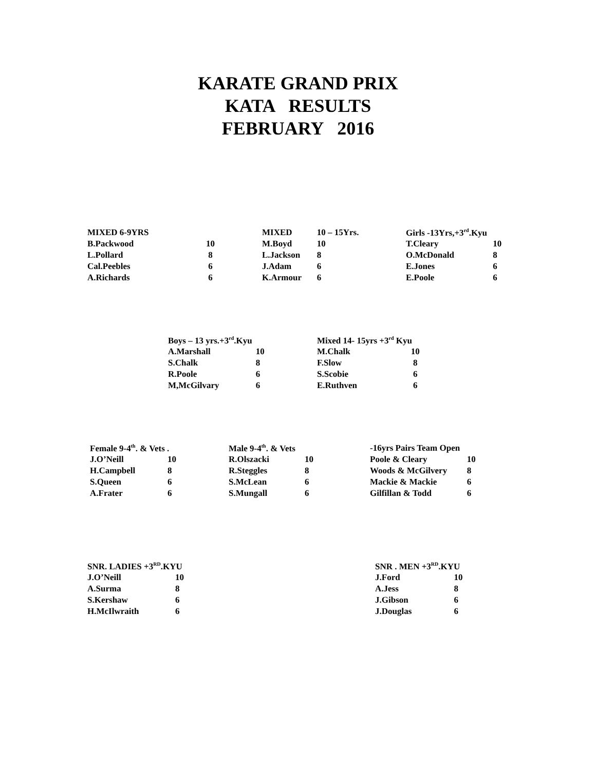KARATE GRAND PRIX
KATA RESULTS
FEBRUARY 2016
| MIXED 6-9YRS | |
| --- | --- |
| B.Packwood | 10 |
| L.Pollard | 8 |
| Cal.Peebles | 6 |
| A.Richards | 6 |
| MIXED | 10 – 15Yrs. |
| --- | --- |
| M.Boyd | 10 |
| L.Jackson | 8 |
| J.Adam | 6 |
| K.Armour | 6 |
| Girls -13Yrs,+3<sup>rd</sup>.Kyu | |
| --- | --- |
| T.Cleary | 10 |
| O.McDonald | 8 |
| E.Jones | 6 |
| E.Poole | 6 |
| Boys – 13 yrs.+3<sup>rd</sup>.Kyu | |
| --- | --- |
| A.Marshall | 10 |
| S.Chalk | 8 |
| R.Poole | 6 |
| M,McGilvary | 6 |
| Mixed 14- 15yrs +3<sup>rd</sup> Kyu | |
| --- | --- |
| M.Chalk | 10 |
| F.Slow | 8 |
| S.Scobie | 6 |
| E.Ruthven | 6 |
| Female 9-4<sup>th</sup>. & Vets . | |
| --- | --- |
| J.O’Neill | 10 |
| H.Campbell | 8 |
| S.Queen | 6 |
| A.Frater | 6 |
| Male 9-4<sup>th</sup>. & Vets | |
| --- | --- |
| R.Olszacki | 10 |
| R.Steggles | 8 |
| S.McLean | 6 |
| S.Mungall | 6 |
| -16yrs Pairs Team Open | |
| --- | --- |
| Poole & Cleary | 10 |
| Woods & McGilvery | 8 |
| Mackie & Mackie | 6 |
| Gilfillan & Todd | 6 |
| SNR. LADIES +3<sup>RD</sup>.KYU | |
| --- | --- |
| J.O’Neill | 10 |
| A.Surma | 8 |
| S.Kershaw | 6 |
| H.McIlwraith | 6 |
| SNR . MEN +3<sup>RD</sup>.KYU | |
| --- | --- |
| J.Ford | 10 |
| A.Jess | 8 |
| J.Gibson | 6 |
| J.Douglas | 6 |